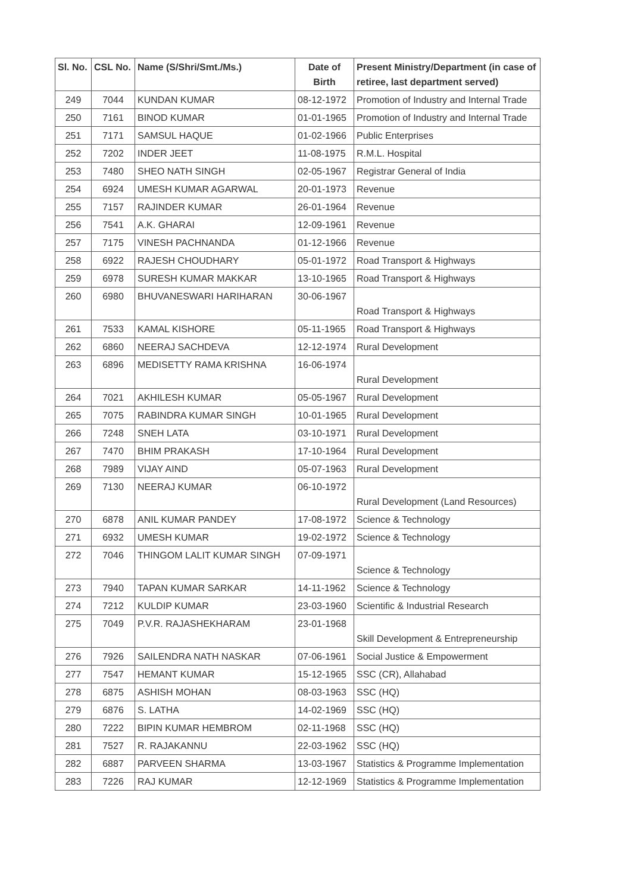| Sl. No. | CSL No. | Name (S/Shri/Smt./Ms.) | Date of Birth | Present Ministry/Department (in case of retiree, last department served) |
| --- | --- | --- | --- | --- |
| 249 | 7044 | KUNDAN KUMAR | 08-12-1972 | Promotion of Industry and Internal Trade |
| 250 | 7161 | BINOD KUMAR | 01-01-1965 | Promotion of Industry and Internal Trade |
| 251 | 7171 | SAMSUL HAQUE | 01-02-1966 | Public Enterprises |
| 252 | 7202 | INDER JEET | 11-08-1975 | R.M.L. Hospital |
| 253 | 7480 | SHEO NATH SINGH | 02-05-1967 | Registrar General of India |
| 254 | 6924 | UMESH KUMAR AGARWAL | 20-01-1973 | Revenue |
| 255 | 7157 | RAJINDER KUMAR | 26-01-1964 | Revenue |
| 256 | 7541 | A.K. GHARAI | 12-09-1961 | Revenue |
| 257 | 7175 | VINESH PACHNANDA | 01-12-1966 | Revenue |
| 258 | 6922 | RAJESH CHOUDHARY | 05-01-1972 | Road Transport & Highways |
| 259 | 6978 | SURESH KUMAR MAKKAR | 13-10-1965 | Road Transport & Highways |
| 260 | 6980 | BHUVANESWARI HARIHARAN | 30-06-1967 | Road Transport & Highways |
| 261 | 7533 | KAMAL KISHORE | 05-11-1965 | Road Transport & Highways |
| 262 | 6860 | NEERAJ SACHDEVA | 12-12-1974 | Rural Development |
| 263 | 6896 | MEDISETTY RAMA KRISHNA | 16-06-1974 | Rural Development |
| 264 | 7021 | AKHILESH KUMAR | 05-05-1967 | Rural Development |
| 265 | 7075 | RABINDRA KUMAR SINGH | 10-01-1965 | Rural Development |
| 266 | 7248 | SNEH LATA | 03-10-1971 | Rural Development |
| 267 | 7470 | BHIM PRAKASH | 17-10-1964 | Rural Development |
| 268 | 7989 | VIJAY AIND | 05-07-1963 | Rural Development |
| 269 | 7130 | NEERAJ KUMAR | 06-10-1972 | Rural Development (Land Resources) |
| 270 | 6878 | ANIL KUMAR PANDEY | 17-08-1972 | Science & Technology |
| 271 | 6932 | UMESH KUMAR | 19-02-1972 | Science & Technology |
| 272 | 7046 | THINGOM LALIT KUMAR SINGH | 07-09-1971 | Science & Technology |
| 273 | 7940 | TAPAN KUMAR SARKAR | 14-11-1962 | Science & Technology |
| 274 | 7212 | KULDIP KUMAR | 23-03-1960 | Scientific & Industrial Research |
| 275 | 7049 | P.V.R. RAJASHEKHARAM | 23-01-1968 | Skill Development & Entrepreneurship |
| 276 | 7926 | SAILENDRA NATH NASKAR | 07-06-1961 | Social Justice & Empowerment |
| 277 | 7547 | HEMANT KUMAR | 15-12-1965 | SSC (CR), Allahabad |
| 278 | 6875 | ASHISH MOHAN | 08-03-1963 | SSC (HQ) |
| 279 | 6876 | S. LATHA | 14-02-1969 | SSC (HQ) |
| 280 | 7222 | BIPIN KUMAR HEMBROM | 02-11-1968 | SSC (HQ) |
| 281 | 7527 | R. RAJAKANNU | 22-03-1962 | SSC (HQ) |
| 282 | 6887 | PARVEEN SHARMA | 13-03-1967 | Statistics & Programme Implementation |
| 283 | 7226 | RAJ KUMAR | 12-12-1969 | Statistics & Programme Implementation |